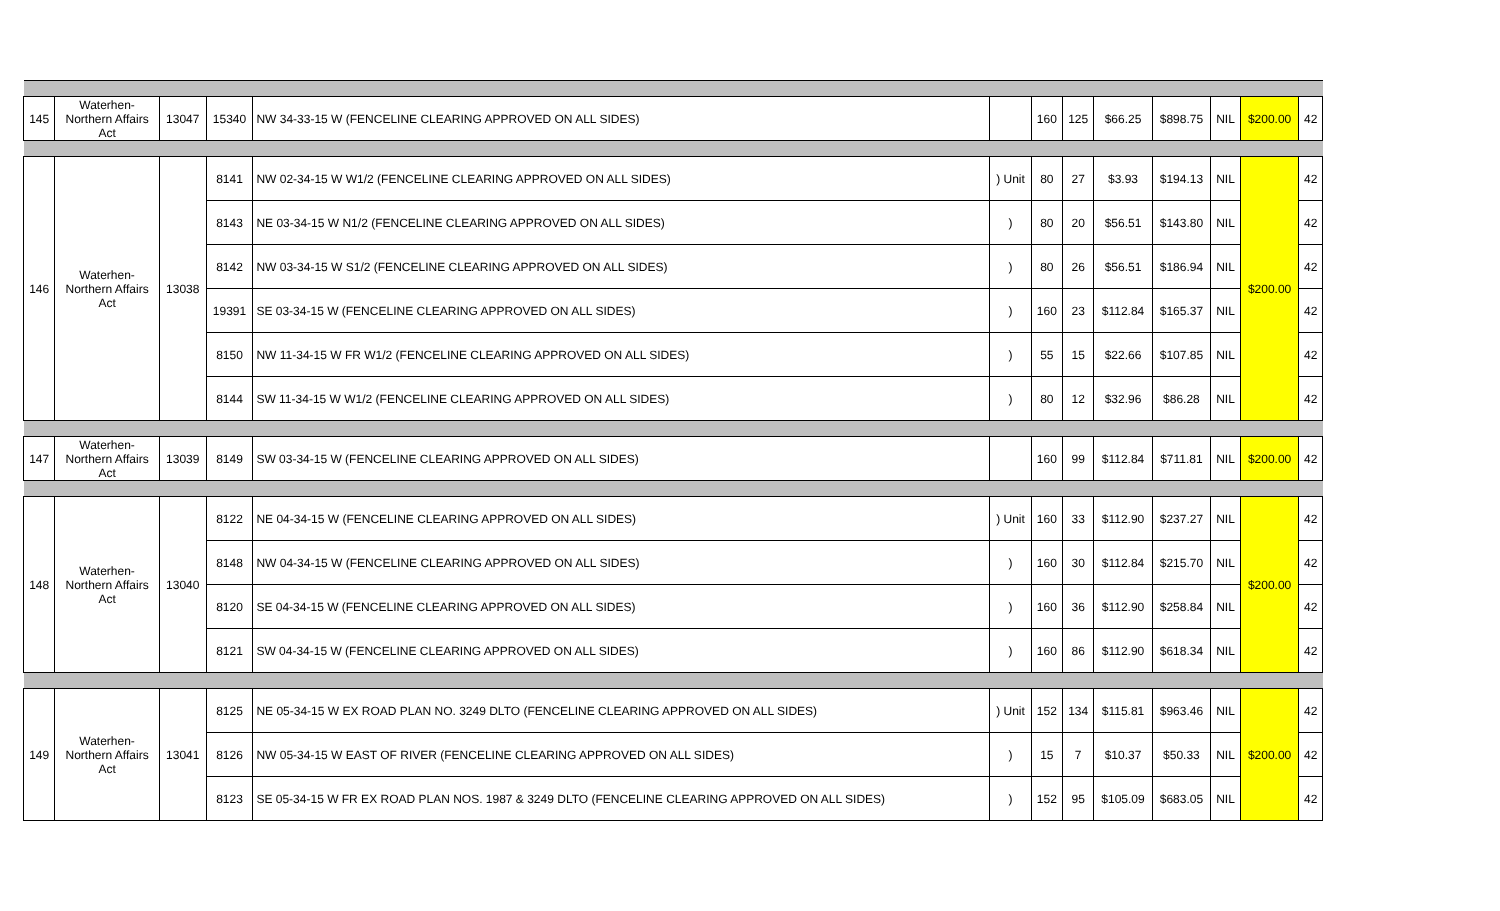| 145 | Waterhen- Northern Affairs Act | 13047 | 15340 | NW 34-33-15 W (FENCELINE CLEARING APPROVED ON ALL SIDES) | | 160 | 125 | $66.25 | $898.75 | NIL | $200.00 | 42 |
| 146 | Waterhen- Northern Affairs Act | 13038 | 8141 | NW 02-34-15 W W1/2 (FENCELINE CLEARING APPROVED ON ALL SIDES) | ) Unit | 80 | 27 | $3.93 | $194.13 | NIL | $200.00 | 42 |
| | | | 8143 | NE 03-34-15 W N1/2 (FENCELINE CLEARING APPROVED ON ALL SIDES) | ) | 80 | 20 | $56.51 | $143.80 | NIL | | 42 |
| | | | 8142 | NW 03-34-15 W S1/2 (FENCELINE CLEARING APPROVED ON ALL SIDES) | ) | 80 | 26 | $56.51 | $186.94 | NIL | | 42 |
| | | | 19391 | SE 03-34-15 W (FENCELINE CLEARING APPROVED ON ALL SIDES) | ) | 160 | 23 | $112.84 | $165.37 | NIL | | 42 |
| | | | 8150 | NW 11-34-15 W FR W1/2 (FENCELINE CLEARING APPROVED ON ALL SIDES) | ) | 55 | 15 | $22.66 | $107.85 | NIL | | 42 |
| | | | 8144 | SW 11-34-15 W W1/2 (FENCELINE CLEARING APPROVED ON ALL SIDES) | ) | 80 | 12 | $32.96 | $86.28 | NIL | | 42 |
| 147 | Waterhen- Northern Affairs Act | 13039 | 8149 | SW 03-34-15 W (FENCELINE CLEARING APPROVED ON ALL SIDES) | | 160 | 99 | $112.84 | $711.81 | NIL | $200.00 | 42 |
| 148 | Waterhen- Northern Affairs Act | 13040 | 8122 | NE 04-34-15 W (FENCELINE CLEARING APPROVED ON ALL SIDES) | ) Unit | 160 | 33 | $112.90 | $237.27 | NIL | $200.00 | 42 |
| | | | 8148 | NW 04-34-15 W (FENCELINE CLEARING APPROVED ON ALL SIDES) | ) | 160 | 30 | $112.84 | $215.70 | NIL | | 42 |
| | | | 8120 | SE 04-34-15 W (FENCELINE CLEARING APPROVED ON ALL SIDES) | ) | 160 | 36 | $112.90 | $258.84 | NIL | | 42 |
| | | | 8121 | SW 04-34-15 W (FENCELINE CLEARING APPROVED ON ALL SIDES) | ) | 160 | 86 | $112.90 | $618.34 | NIL | | 42 |
| 149 | Waterhen- Northern Affairs Act | 13041 | 8125 | NE 05-34-15 W EX ROAD PLAN NO. 3249 DLTO (FENCELINE CLEARING APPROVED ON ALL SIDES) | ) Unit | 152 | 134 | $115.81 | $963.46 | NIL | $200.00 | 42 |
| | | | 8126 | NW 05-34-15 W EAST OF RIVER (FENCELINE CLEARING APPROVED ON ALL SIDES) | ) | 15 | 7 | $10.37 | $50.33 | NIL | | 42 |
| | | | 8123 | SE 05-34-15 W FR EX ROAD PLAN NOS. 1987 & 3249 DLTO (FENCELINE CLEARING APPROVED ON ALL SIDES) | ) | 152 | 95 | $105.09 | $683.05 | NIL | | 42 |